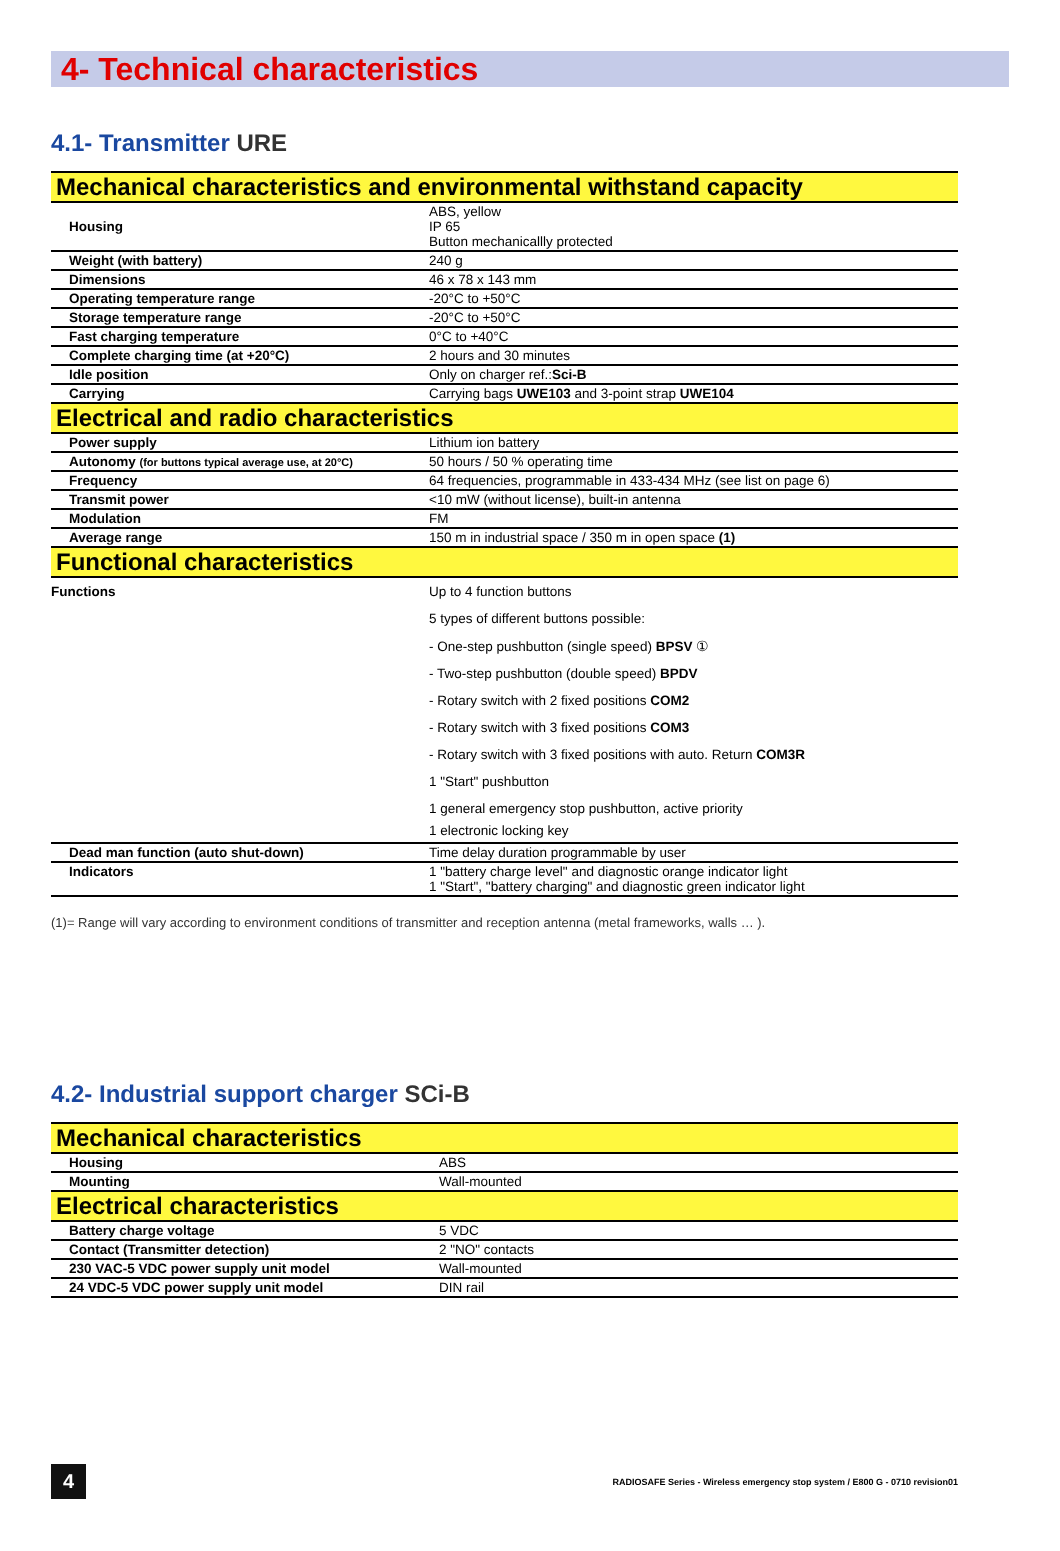4- Technical characteristics
4.1- Transmitter URE
| Mechanical characteristics and environmental withstand capacity | |
| Housing | ABS, yellow IP 65 Button mechanicallly protected |
| Weight (with battery) | 240 g |
| Dimensions | 46 x 78 x 143 mm |
| Operating temperature range | -20°C to +50°C |
| Storage temperature range | -20°C to +50°C |
| Fast charging temperature | 0°C to +40°C |
| Complete charging time (at +20°C) | 2 hours and 30 minutes |
| Idle position | Only on charger ref.: Sci-B |
| Carrying | Carrying bags UWE103 and 3-point strap UWE104 |
| Electrical and radio characteristics | |
| Power supply | Lithium ion battery |
| Autonomy (for buttons typical average use, at 20°C) | 50 hours / 50 % operating time |
| Frequency | 64 frequencies, programmable in 433-434 MHz (see list on page 6) |
| Transmit power | <10 mW (without license), built-in antenna |
| Modulation | FM |
| Average range | 150 m in industrial space / 350 m in open space (1) |
| Functional characteristics | |
| Functions | Up to 4 function buttons |
| | 5 types of different buttons possible: |
| | - One-step pushbutton (single speed) BPSV ① |
| | - Two-step pushbutton (double speed) BPDV |
| | - Rotary switch with 2 fixed positions COM2 |
| | - Rotary switch with 3 fixed positions COM3 |
| | - Rotary switch with 3 fixed positions with auto. Return COM3R |
| | 1 "Start" pushbutton |
| | 1 general emergency stop pushbutton, active priority |
| | 1 electronic locking key |
| Dead man function (auto shut-down) | Time delay duration programmable by user |
| Indicators | 1 "battery charge level" and diagnostic orange indicator light 1 "Start", "battery charging" and diagnostic green indicator light |
(1)= Range will vary according to environment conditions of transmitter and reception antenna (metal frameworks, walls … ).
4.2- Industrial support charger SCi-B
| Mechanical characteristics | |
| Housing | ABS |
| Mounting | Wall-mounted |
| Electrical characteristics | |
| Battery charge voltage | 5 VDC |
| Contact (Transmitter detection) | 2 "NO" contacts |
| 230 VAC-5 VDC power supply unit model | Wall-mounted |
| 24 VDC-5 VDC power supply unit model | DIN rail |
4
RADIOSAFE Series - Wireless emergency stop system / E800 G - 0710 revision01